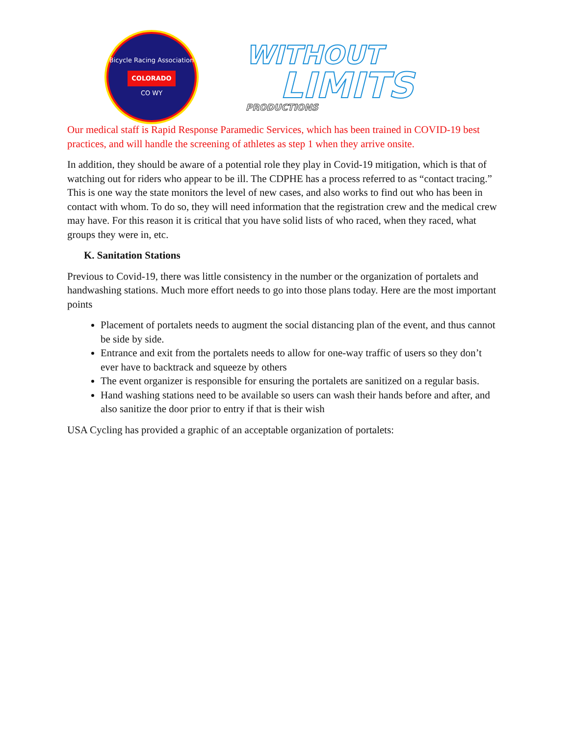Bicycle Racing Association
COLORADO
CO WY
WITHOUT
LIMITS
PRODUCTIONS
Our medical staff is Rapid Response Paramedic Services, which has been trained in COVID-19 best practices, and will handle the screening of athletes as step 1 when they arrive onsite.
In addition, they should be aware of a potential role they play in Covid-19 mitigation, which is that of watching out for riders who appear to be ill. The CDPHE has a process referred to as “contact tracing.” This is one way the state monitors the level of new cases, and also works to find out who has been in contact with whom. To do so, they will need information that the registration crew and the medical crew may have. For this reason it is critical that you have solid lists of who raced, when they raced, what groups they were in, etc.
K. Sanitation Stations
Previous to Covid-19, there was little consistency in the number or the organization of portalets and handwashing stations. Much more effort needs to go into those plans today. Here are the most important points
Placement of portalets needs to augment the social distancing plan of the event, and thus cannot be side by side.
Entrance and exit from the portalets needs to allow for one-way traffic of users so they don’t ever have to backtrack and squeeze by others
The event organizer is responsible for ensuring the portalets are sanitized on a regular basis.
Hand washing stations need to be available so users can wash their hands before and after, and also sanitize the door prior to entry if that is their wish
USA Cycling has provided a graphic of an acceptable organization of portalets: